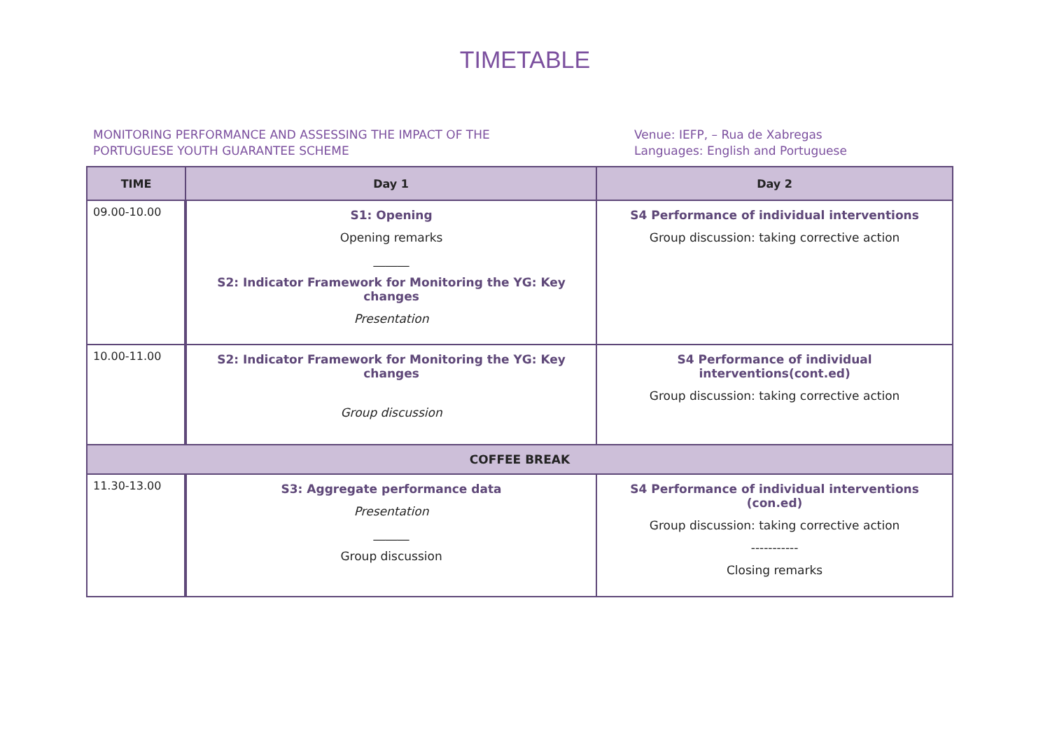TIMETABLE
MONITORING PERFORMANCE AND ASSESSING THE IMPACT OF THE
PORTUGUESE YOUTH GUARANTEE SCHEME
Venue: IEFP, – Rua de Xabregas
Languages: English and Portuguese
| TIME | Day 1 | Day 2 |
| --- | --- | --- |
| 09.00-10.00 | S1: Opening Opening remarks ______ S2: Indicator Framework for Monitoring the YG: Key changes Presentation | S4 Performance of individual interventions Group discussion: taking corrective action |
| 10.00-11.00 | S2: Indicator Framework for Monitoring the YG: Key changes Group discussion | S4 Performance of individual interventions(cont.ed) Group discussion: taking corrective action |
| COFFEE BREAK | | |
| 11.30-13.00 | S3: Aggregate performance data Presentation ______ Group discussion | S4 Performance of individual interventions (con.ed) Group discussion: taking corrective action ----------- Closing remarks |